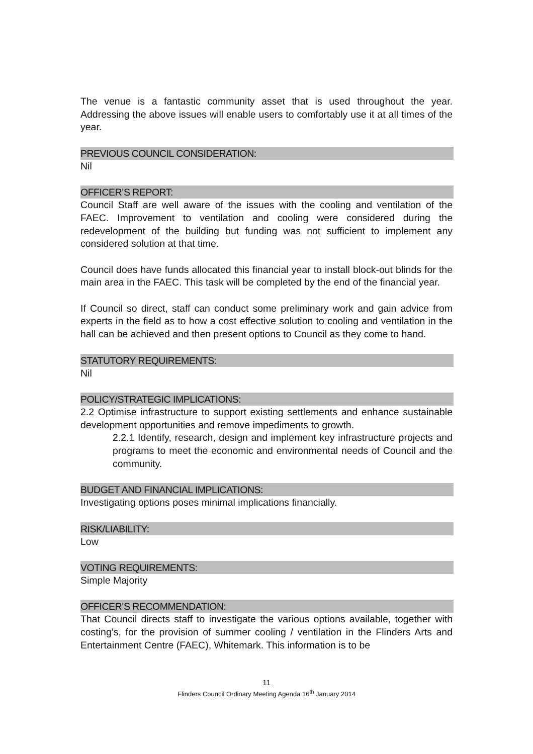The venue is a fantastic community asset that is used throughout the year. Addressing the above issues will enable users to comfortably use it at all times of the year.
PREVIOUS COUNCIL CONSIDERATION:
Nil
OFFICER’S REPORT:
Council Staff are well aware of the issues with the cooling and ventilation of the FAEC. Improvement to ventilation and cooling were considered during the redevelopment of the building but funding was not sufficient to implement any considered solution at that time.
Council does have funds allocated this financial year to install block-out blinds for the main area in the FAEC. This task will be completed by the end of the financial year.
If Council so direct, staff can conduct some preliminary work and gain advice from experts in the field as to how a cost effective solution to cooling and ventilation in the hall can be achieved and then present options to Council as they come to hand.
STATUTORY REQUIREMENTS:
Nil
POLICY/STRATEGIC IMPLICATIONS:
2.2 Optimise infrastructure to support existing settlements and enhance sustainable development opportunities and remove impediments to growth.
2.2.1 Identify, research, design and implement key infrastructure projects and programs to meet the economic and environmental needs of Council and the community.
BUDGET AND FINANCIAL IMPLICATIONS:
Investigating options poses minimal implications financially.
RISK/LIABILITY:
Low
VOTING REQUIREMENTS:
Simple Majority
OFFICER’S RECOMMENDATION:
That Council directs staff to investigate the various options available, together with costing’s, for the provision of summer cooling / ventilation in the Flinders Arts and Entertainment Centre (FAEC), Whitemark. This information is to be
11
Flinders Council Ordinary Meeting Agenda 16<sup>th</sup> January 2014